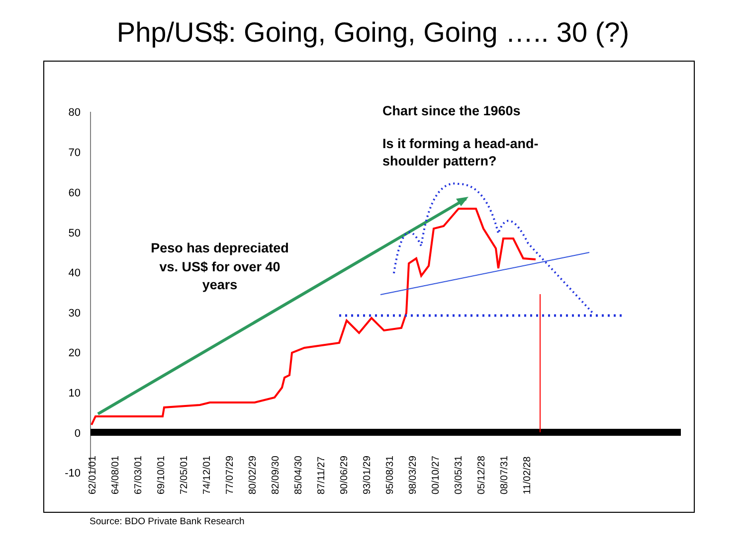Php/US$: Going, Going, Going ….. 30 (?)
80
70
60
50
40
30
20
10
0
-10
62/01/01
64/08/01
67/03/01
69/10/01
72/05/01
74/12/01
77/07/29
80/02/29
82/09/30
85/04/30
87/11/27
90/06/29
93/01/29
95/08/31
98/03/29
00/10/27
03/05/31
05/12/28
08/07/31
11/02/28
Peso has depreciated
vs. US$ for over 40
years
Chart since the 1960s
Is it forming a head-and-
shoulder pattern?
Source: BDO Private Bank Research